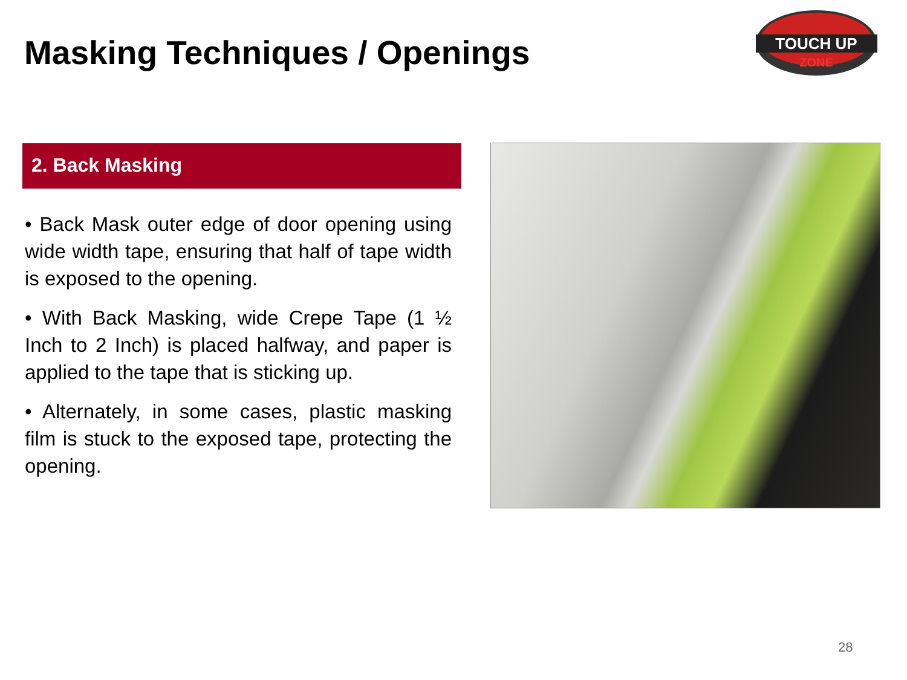Masking Techniques / Openings
TOUCH UP
ZONE
2. Back Masking
• Back Mask outer edge of door opening using wide width tape, ensuring that half of tape width is exposed to the opening.
• With Back Masking, wide Crepe Tape (1 ½ Inch to 2 Inch) is placed halfway, and paper is applied to the tape that is sticking up.
• Alternately, in some cases, plastic masking film is stuck to the exposed tape, protecting the opening.
28